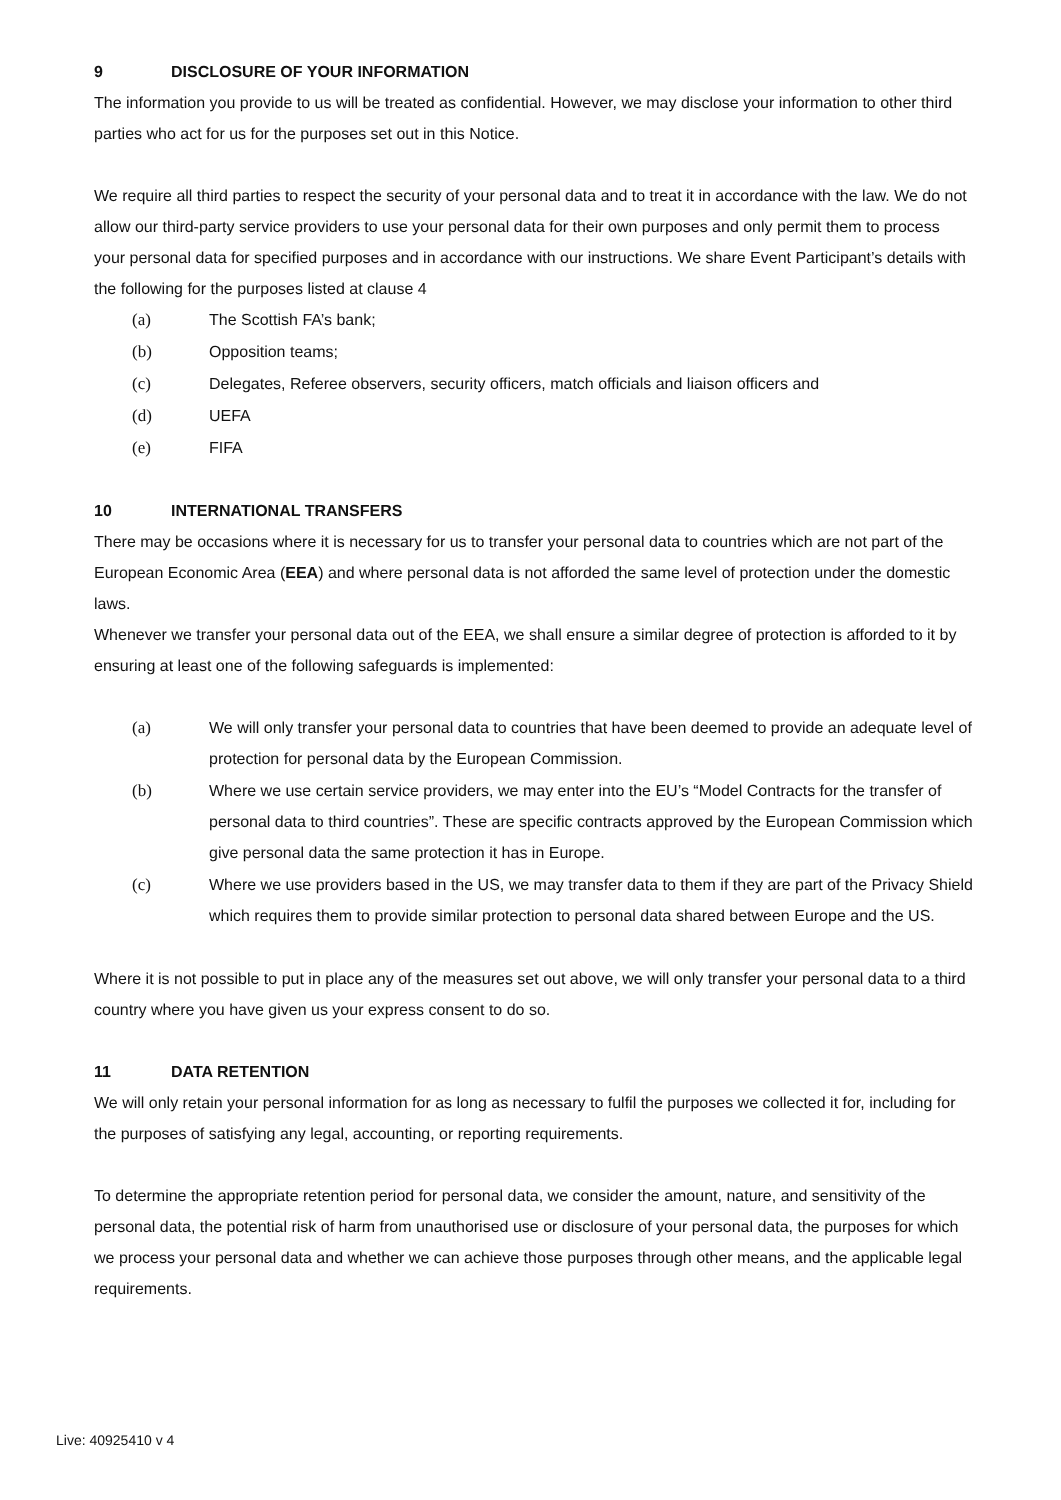9 DISCLOSURE OF YOUR INFORMATION
The information you provide to us will be treated as confidential. However, we may disclose your information to other third parties who act for us for the purposes set out in this Notice.
We require all third parties to respect the security of your personal data and to treat it in accordance with the law. We do not allow our third-party service providers to use your personal data for their own purposes and only permit them to process your personal data for specified purposes and in accordance with our instructions. We share Event Participant’s details with the following for the purposes listed at clause 4
(a) The Scottish FA’s bank;
(b) Opposition teams;
(c) Delegates, Referee observers, security officers, match officials and liaison officers and
(d) UEFA
(e) FIFA
10 INTERNATIONAL TRANSFERS
There may be occasions where it is necessary for us to transfer your personal data to countries which are not part of the European Economic Area (EEA) and where personal data is not afforded the same level of protection under the domestic laws.
Whenever we transfer your personal data out of the EEA, we shall ensure a similar degree of protection is afforded to it by ensuring at least one of the following safeguards is implemented:
(a) We will only transfer your personal data to countries that have been deemed to provide an adequate level of protection for personal data by the European Commission.
(b) Where we use certain service providers, we may enter into the EU’s “Model Contracts for the transfer of personal data to third countries”. These are specific contracts approved by the European Commission which give personal data the same protection it has in Europe.
(c) Where we use providers based in the US, we may transfer data to them if they are part of the Privacy Shield which requires them to provide similar protection to personal data shared between Europe and the US.
Where it is not possible to put in place any of the measures set out above, we will only transfer your personal data to a third country where you have given us your express consent to do so.
11 DATA RETENTION
We will only retain your personal information for as long as necessary to fulfil the purposes we collected it for, including for the purposes of satisfying any legal, accounting, or reporting requirements.
To determine the appropriate retention period for personal data, we consider the amount, nature, and sensitivity of the personal data, the potential risk of harm from unauthorised use or disclosure of your personal data, the purposes for which we process your personal data and whether we can achieve those purposes through other means, and the applicable legal requirements.
Live: 40925410 v 4